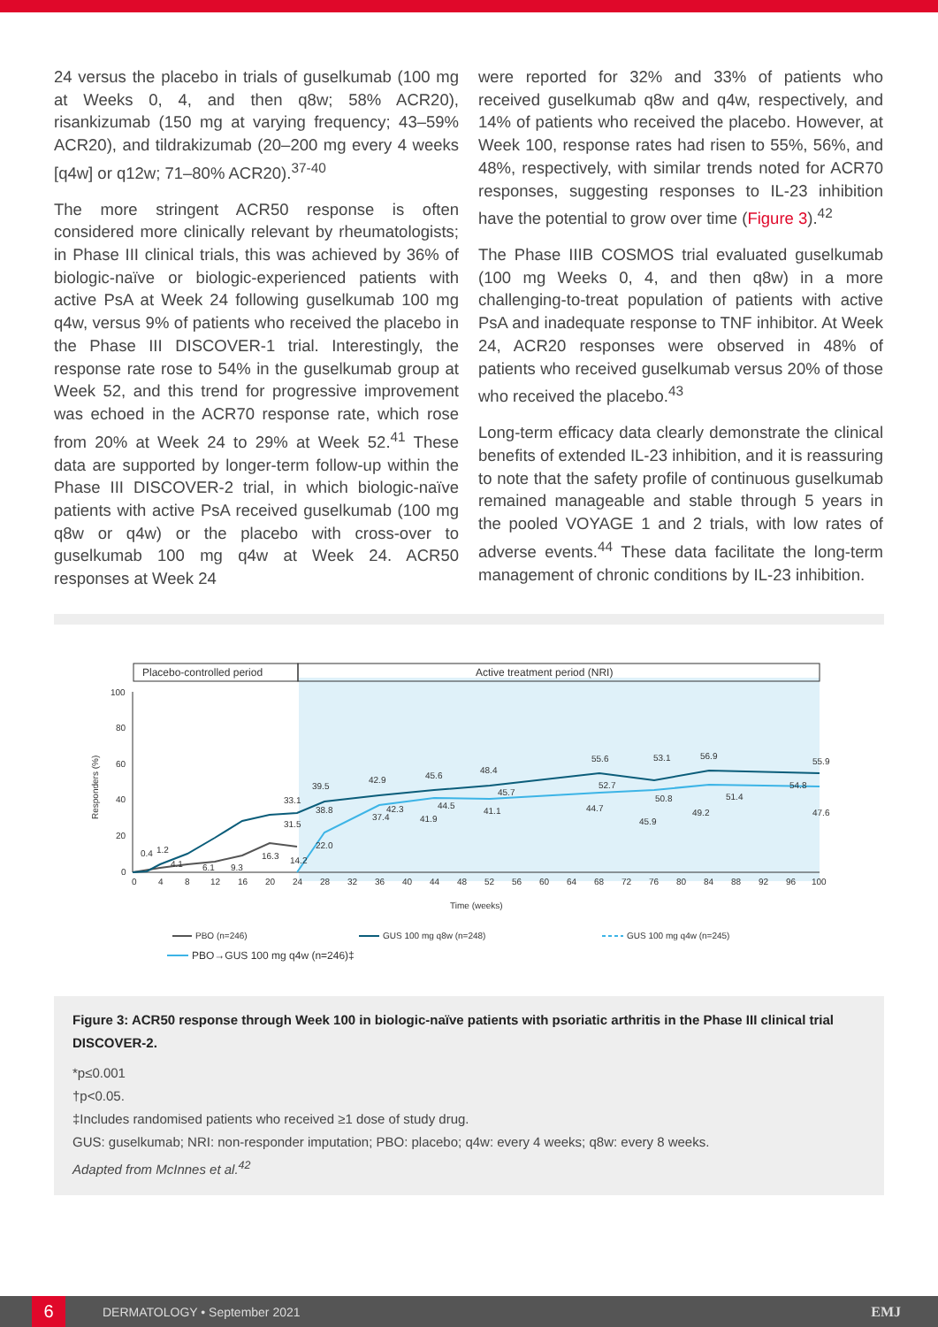24 versus the placebo in trials of guselkumab (100 mg at Weeks 0, 4, and then q8w; 58% ACR20), risankizumab (150 mg at varying frequency; 43–59% ACR20), and tildrakizumab (20–200 mg every 4 weeks [q4w] or q12w; 71–80% ACR20).<sup>37-40</sup>
The more stringent ACR50 response is often considered more clinically relevant by rheumatologists; in Phase III clinical trials, this was achieved by 36% of biologic-naïve or biologic-experienced patients with active PsA at Week 24 following guselkumab 100 mg q4w, versus 9% of patients who received the placebo in the Phase III DISCOVER-1 trial. Interestingly, the response rate rose to 54% in the guselkumab group at Week 52, and this trend for progressive improvement was echoed in the ACR70 response rate, which rose from 20% at Week 24 to 29% at Week 52.<sup>41</sup> These data are supported by longer-term follow-up within the Phase III DISCOVER-2 trial, in which biologic-naïve patients with active PsA received guselkumab (100 mg q8w or q4w) or the placebo with cross-over to guselkumab 100 mg q4w at Week 24. ACR50 responses at Week 24
were reported for 32% and 33% of patients who received guselkumab q8w and q4w, respectively, and 14% of patients who received the placebo. However, at Week 100, response rates had risen to 55%, 56%, and 48%, respectively, with similar trends noted for ACR70 responses, suggesting responses to IL-23 inhibition have the potential to grow over time (Figure 3).<sup>42</sup>
The Phase IIIB COSMOS trial evaluated guselkumab (100 mg Weeks 0, 4, and then q8w) in a more challenging-to-treat population of patients with active PsA and inadequate response to TNF inhibitor. At Week 24, ACR20 responses were observed in 48% of patients who received guselkumab versus 20% of those who received the placebo.<sup>43</sup>
Long-term efficacy data clearly demonstrate the clinical benefits of extended IL-23 inhibition, and it is reassuring to note that the safety profile of continuous guselkumab remained manageable and stable through 5 years in the pooled VOYAGE 1 and 2 trials, with low rates of adverse events.<sup>44</sup> These data facilitate the long-term management of chronic conditions by IL-23 inhibition.
Placebo-controlled period
Active treatment period (NRI)
100
80
60
40
20
0
Responders (%)
0
4
8
12
16
20
24
28
32
36
40
44
48
52
56
60
64
68
72
76
80
84
88
92
96
100
Time (weeks)
39.5
42.9
45.6
48.4
55.6
53.1
56.9
55.9
33.1
31.5
38.8
22.0
37.4
42.3
41.9
44.5
41.1
45.7
44.7
52.7
45.9
50.8
49.2
51.4
54.8
47.6
0.4
1.2
4.1
6.1
9.3
16.3
14.2
PBO (n=246)
GUS 100 mg q8w (n=248)
GUS 100 mg q4w (n=245)
PBO→GUS 100 mg q4w (n=246)‡
Figure 3: ACR50 response through Week 100 in biologic-naïve patients with psoriatic arthritis in the Phase III clinical trial DISCOVER-2.
*p≤0.001
†p<0.05.
‡Includes randomised patients who received ≥1 dose of study drug.
GUS: guselkumab; NRI: non-responder imputation; PBO: placebo; q4w: every 4 weeks; q8w: every 8 weeks.
Adapted from McInnes et al.<sup>42</sup>
6
DERMATOLOGY • September 2021 EMJ